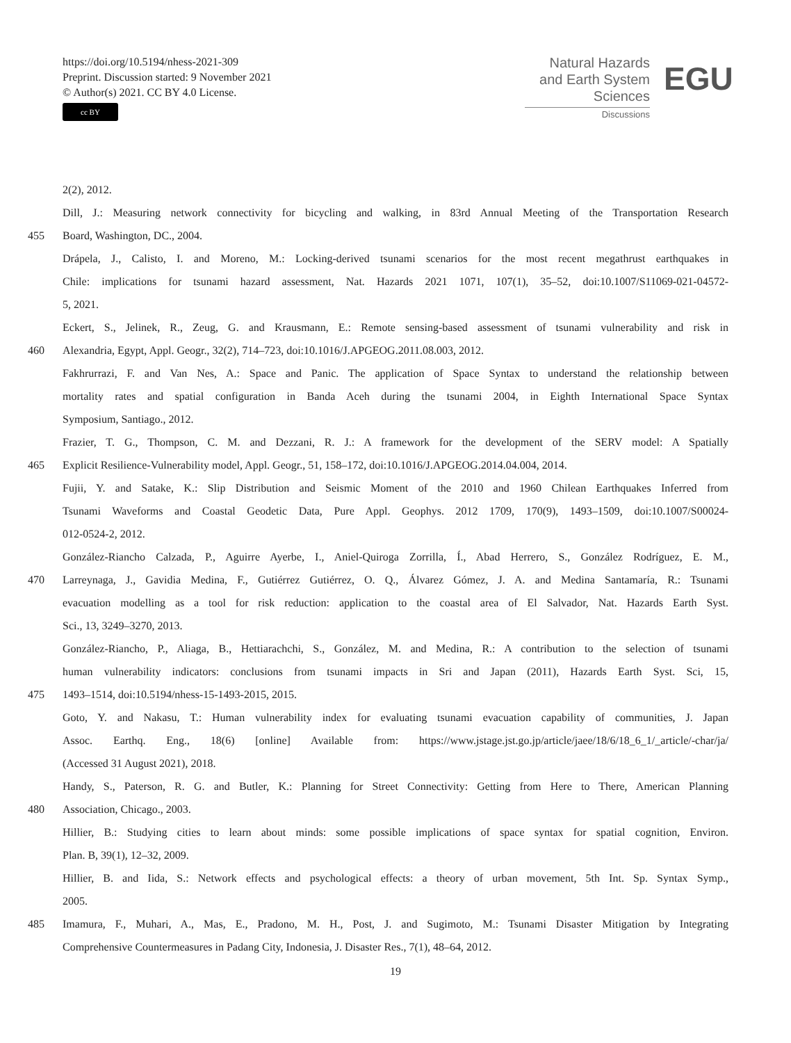https://doi.org/10.5194/nhess-2021-309
Preprint. Discussion started: 9 November 2021
© Author(s) 2021. CC BY 4.0 License.
cc BY
Natural Hazards
and Earth System
Sciences
Discussions
EGU
2(2), 2012.
Dill, J.: Measuring network connectivity for bicycling and walking, in 83rd Annual Meeting of the Transportation Research
455 Board, Washington, DC., 2004.
Drápela, J., Calisto, I. and Moreno, M.: Locking-derived tsunami scenarios for the most recent megathrust earthquakes in
Chile: implications for tsunami hazard assessment, Nat. Hazards 2021 1071, 107(1), 35–52, doi:10.1007/S11069-021-04572-
5, 2021.
Eckert, S., Jelinek, R., Zeug, G. and Krausmann, E.: Remote sensing-based assessment of tsunami vulnerability and risk in
460 Alexandria, Egypt, Appl. Geogr., 32(2), 714–723, doi:10.1016/J.APGEOG.2011.08.003, 2012.
Fakhrurrazi, F. and Van Nes, A.: Space and Panic. The application of Space Syntax to understand the relationship between
mortality rates and spatial configuration in Banda Aceh during the tsunami 2004, in Eighth International Space Syntax
Symposium, Santiago., 2012.
Frazier, T. G., Thompson, C. M. and Dezzani, R. J.: A framework for the development of the SERV model: A Spatially
465 Explicit Resilience-Vulnerability model, Appl. Geogr., 51, 158–172, doi:10.1016/J.APGEOG.2014.04.004, 2014.
Fujii, Y. and Satake, K.: Slip Distribution and Seismic Moment of the 2010 and 1960 Chilean Earthquakes Inferred from
Tsunami Waveforms and Coastal Geodetic Data, Pure Appl. Geophys. 2012 1709, 170(9), 1493–1509, doi:10.1007/S00024-
012-0524-2, 2012.
González-Riancho Calzada, P., Aguirre Ayerbe, I., Aniel-Quiroga Zorrilla, Í., Abad Herrero, S., González Rodríguez, E. M.,
470 Larreynaga, J., Gavidia Medina, F., Gutiérrez Gutiérrez, O. Q., Álvarez Gómez, J. A. and Medina Santamaría, R.: Tsunami
evacuation modelling as a tool for risk reduction: application to the coastal area of El Salvador, Nat. Hazards Earth Syst.
Sci., 13, 3249–3270, 2013.
González-Riancho, P., Aliaga, B., Hettiarachchi, S., González, M. and Medina, R.: A contribution to the selection of tsunami
human vulnerability indicators: conclusions from tsunami impacts in Sri and Japan (2011), Hazards Earth Syst. Sci, 15,
475 1493–1514, doi:10.5194/nhess-15-1493-2015, 2015.
Goto, Y. and Nakasu, T.: Human vulnerability index for evaluating tsunami evacuation capability of communities, J. Japan
Assoc. Earthq. Eng., 18(6) [online] Available from: https://www.jstage.jst.go.jp/article/jaee/18/6/18_6_1/_article/-char/ja/
(Accessed 31 August 2021), 2018.
Handy, S., Paterson, R. G. and Butler, K.: Planning for Street Connectivity: Getting from Here to There, American Planning
480 Association, Chicago., 2003.
Hillier, B.: Studying cities to learn about minds: some possible implications of space syntax for spatial cognition, Environ.
Plan. B, 39(1), 12–32, 2009.
Hillier, B. and Iida, S.: Network effects and psychological effects: a theory of urban movement, 5th Int. Sp. Syntax Symp.,
2005.
485 Imamura, F., Muhari, A., Mas, E., Pradono, M. H., Post, J. and Sugimoto, M.: Tsunami Disaster Mitigation by Integrating
Comprehensive Countermeasures in Padang City, Indonesia, J. Disaster Res., 7(1), 48–64, 2012.
19